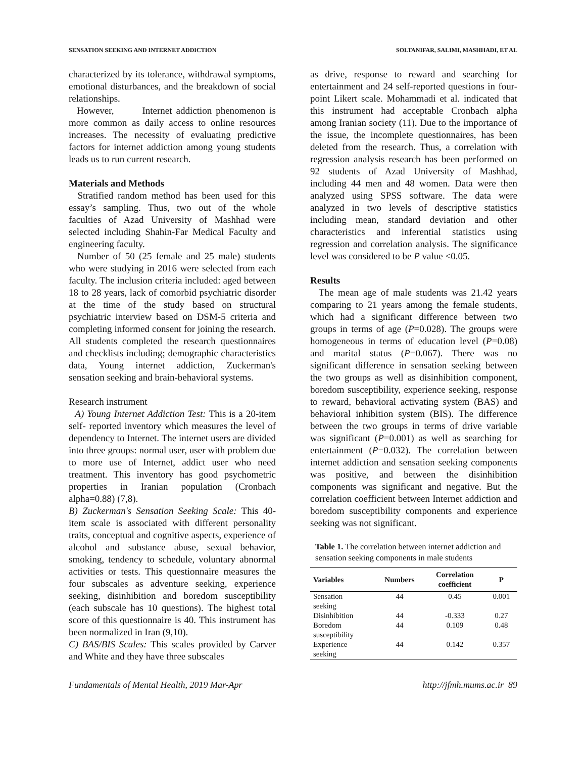SENSATION SEEKING AND INTERNET ADDICTION SOLTANIFAR, SALIMI, MASHHADI, ET AL
characterized by its tolerance, withdrawal symptoms, emotional disturbances, and the breakdown of social relationships.
However, Internet addiction phenomenon is more common as daily access to online resources increases. The necessity of evaluating predictive factors for internet addiction among young students leads us to run current research.
Materials and Methods
Stratified random method has been used for this essay’s sampling. Thus, two out of the whole faculties of Azad University of Mashhad were selected including Shahin-Far Medical Faculty and engineering faculty.
Number of 50 (25 female and 25 male) students who were studying in 2016 were selected from each faculty. The inclusion criteria included: aged between 18 to 28 years, lack of comorbid psychiatric disorder at the time of the study based on structural psychiatric interview based on DSM-5 criteria and completing informed consent for joining the research. All students completed the research questionnaires and checklists including; demographic characteristics data, Young internet addiction, Zuckerman's sensation seeking and brain-behavioral systems.
Research instrument
A) Young Internet Addiction Test: This is a 20-item self- reported inventory which measures the level of dependency to Internet. The internet users are divided into three groups: normal user, user with problem due to more use of Internet, addict user who need treatment. This inventory has good psychometric properties in Iranian population (Cronbach alpha=0.88) (7,8).
B) Zuckerman's Sensation Seeking Scale: This 40-item scale is associated with different personality traits, conceptual and cognitive aspects, experience of alcohol and substance abuse, sexual behavior, smoking, tendency to schedule, voluntary abnormal activities or tests. This questionnaire measures the four subscales as adventure seeking, experience seeking, disinhibition and boredom susceptibility (each subscale has 10 questions). The highest total score of this questionnaire is 40. This instrument has been normalized in Iran (9,10).
C) BAS/BIS Scales: This scales provided by Carver and White and they have three subscales
as drive, response to reward and searching for entertainment and 24 self-reported questions in four-point Likert scale. Mohammadi et al. indicated that this instrument had acceptable Cronbach alpha among Iranian society (11). Due to the importance of the issue, the incomplete questionnaires, has been deleted from the research. Thus, a correlation with regression analysis research has been performed on 92 students of Azad University of Mashhad, including 44 men and 48 women. Data were then analyzed using SPSS software. The data were analyzed in two levels of descriptive statistics including mean, standard deviation and other characteristics and inferential statistics using regression and correlation analysis. The significance level was considered to be P value <0.05.
Results
The mean age of male students was 21.42 years comparing to 21 years among the female students, which had a significant difference between two groups in terms of age (P=0.028). The groups were homogeneous in terms of education level (P=0.08) and marital status (P=0.067). There was no significant difference in sensation seeking between the two groups as well as disinhibition component, boredom susceptibility, experience seeking, response to reward, behavioral activating system (BAS) and behavioral inhibition system (BIS). The difference between the two groups in terms of drive variable was significant (P=0.001) as well as searching for entertainment (P=0.032). The correlation between internet addiction and sensation seeking components was positive, and between the disinhibition components was significant and negative. But the correlation coefficient between Internet addiction and boredom susceptibility components and experience seeking was not significant.
Table 1. The correlation between internet addiction and sensation seeking components in male students
| Variables | Numbers | Correlation coefficient | P |
| --- | --- | --- | --- |
| Sensation seeking | 44 | 0.45 | 0.001 |
| Disinhibition | 44 | -0.333 | 0.27 |
| Boredom susceptibility | 44 | 0.109 | 0.48 |
| Experience seeking | 44 | 0.142 | 0.357 |
Fundamentals of Mental Health, 2019 Mar-Apr http://jfmh.mums.ac.ir 89